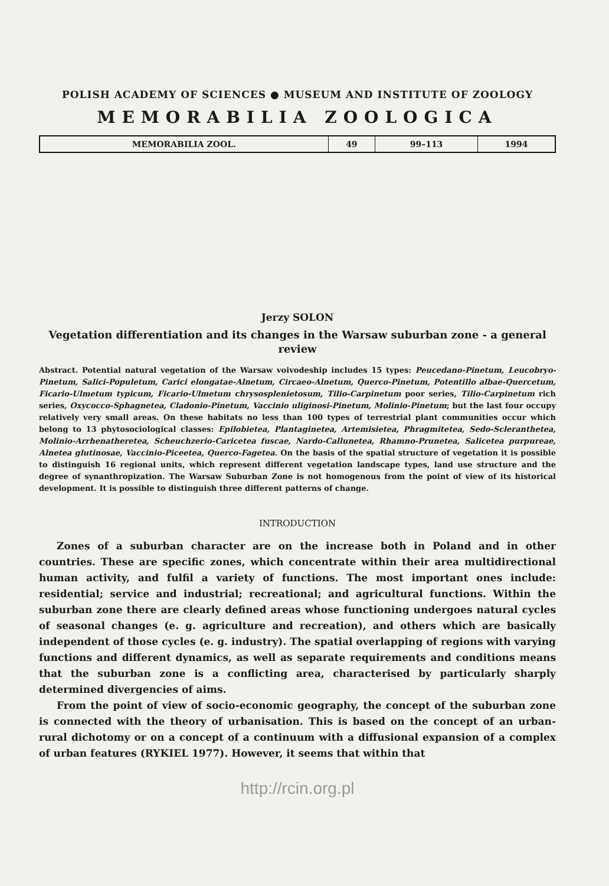POLISH ACADEMY OF SCIENCES ● MUSEUM AND INSTITUTE OF ZOOLOGY
MEMORABILIA ZOOLOGICA
| MEMORABILIA ZOOL. | 49 | 99–113 | 1994 |
Jerzy SOLON
Vegetation differentiation and its changes in the Warsaw suburban zone - a general review
Abstract. Potential natural vegetation of the Warsaw voivodeship includes 15 types: Peucedano-Pinetum, Leucobryo-Pinetum, Salici-Populetum, Carici elongatae-Alnetum, Circaeo-Alnetum, Querco-Pinetum, Potentillo albae-Quercetum, Ficario-Ulmetum typicum, Ficario-Ulmetum chrysosplenietosum, Tilio-Carpinetum poor series, Tilio-Carpinetum rich series, Oxycocco-Sphagnetea, Cladonio-Pinetum, Vaccinio uliginosi-Pinetum, Molinio-Pinetum; but the last four occupy relatively very small areas. On these habitats no less than 100 types of terrestrial plant communities occur which belong to 13 phytosociological classes: Epilobietea, Plantaginetea, Artemisietea, Phragmitetea, Sedo-Scleranthetea, Molinio-Arrhenatheretea, Scheuchzerio-Caricetea fuscae, Nardo-Callunetea, Rhamno-Prunetea, Salicetea purpureae, Alnetea glutinosae, Vaccinio-Piceetea, Querco-Fagetea. On the basis of the spatial structure of vegetation it is possible to distinguish 16 regional units, which represent different vegetation landscape types, land use structure and the degree of synanthropization. The Warsaw Suburban Zone is not homogenous from the point of view of its historical development. It is possible to distinguish three different patterns of change.
INTRODUCTION
Zones of a suburban character are on the increase both in Poland and in other countries. These are specific zones, which concentrate within their area multidirectional human activity, and fulfil a variety of functions. The most important ones include: residential; service and industrial; recreational; and agricultural functions. Within the suburban zone there are clearly defined areas whose functioning undergoes natural cycles of seasonal changes (e. g. agriculture and recreation), and others which are basically independent of those cycles (e. g. industry). The spatial overlapping of regions with varying functions and different dynamics, as well as separate requirements and conditions means that the suburban zone is a conflicting area, characterised by particularly sharply determined divergencies of aims.
From the point of view of socio-economic geography, the concept of the suburban zone is connected with the theory of urbanisation. This is based on the concept of an urban-rural dichotomy or on a concept of a continuum with a diffusional expansion of a complex of urban features (RYKIEL 1977). However, it seems that within that
http://rcin.org.pl